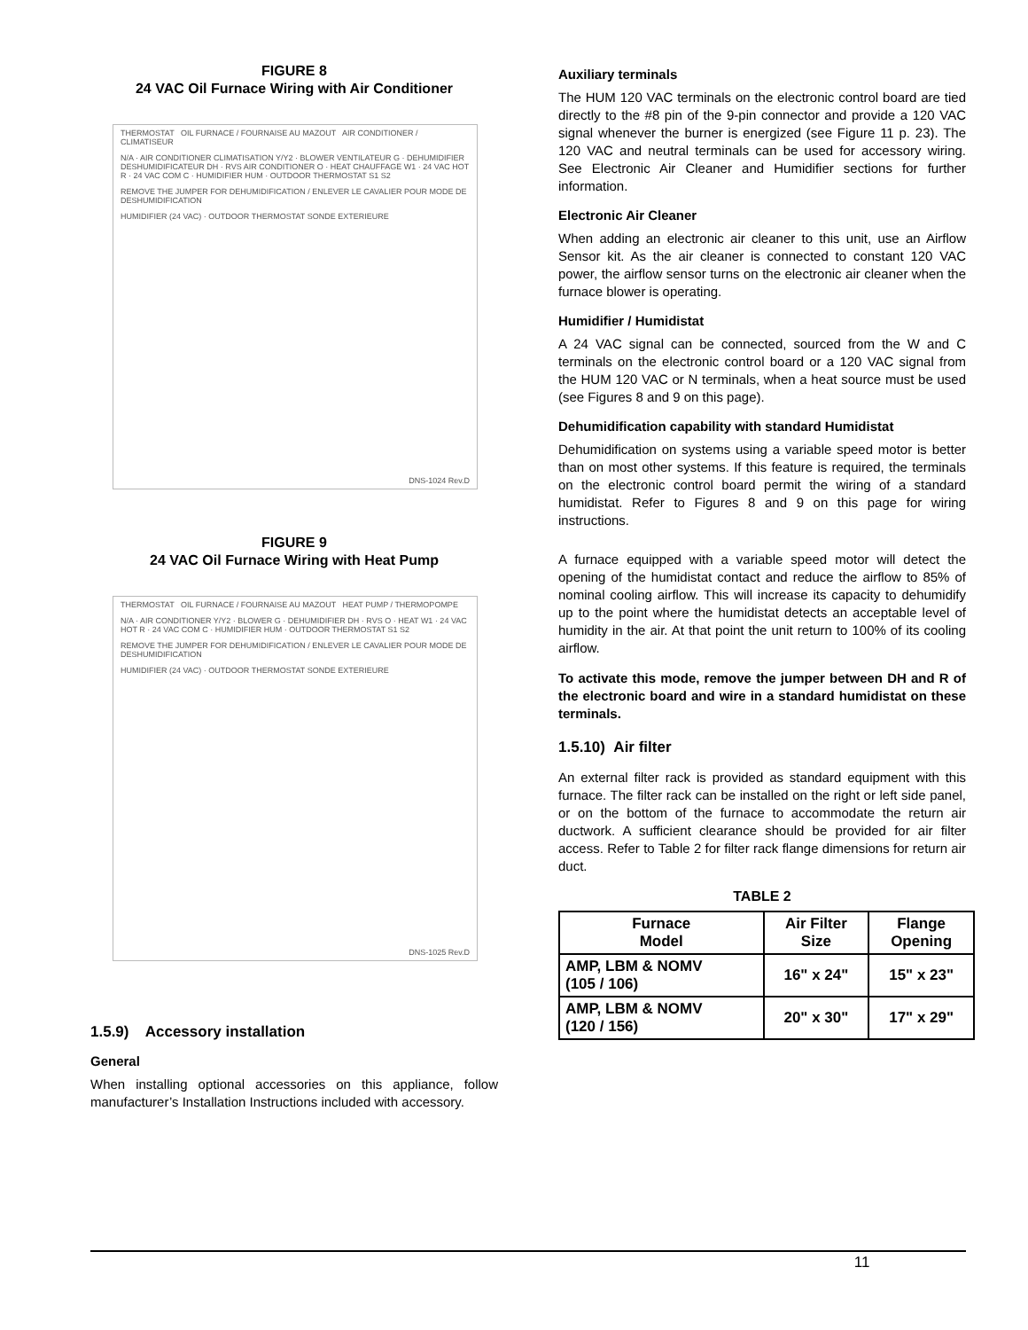FIGURE 8
24 VAC Oil Furnace Wiring with Air Conditioner
THERMOSTAT OIL FURNACE / FOURNAISE AU MAZOUT AIR CONDITIONER / CLIMATISEUR
N/A · AIR CONDITIONER CLIMATISATION Y/Y2 · BLOWER VENTILATEUR G · DEHUMIDIFIER DESHUMIDIFICATEUR DH · RVS AIR CONDITIONER O · HEAT CHAUFFAGE W1 · 24 VAC HOT R · 24 VAC COM C · HUMIDIFIER HUM · OUTDOOR THERMOSTAT S1 S2
REMOVE THE JUMPER FOR DEHUMIDIFICATION / ENLEVER LE CAVALIER POUR MODE DE DESHUMIDIFICATION
HUMIDIFIER (24 VAC) · OUTDOOR THERMOSTAT SONDE EXTERIEURE
DNS-1024 Rev.D
FIGURE 9
24 VAC Oil Furnace Wiring with Heat Pump
THERMOSTAT OIL FURNACE / FOURNAISE AU MAZOUT HEAT PUMP / THERMOPOMPE
N/A · AIR CONDITIONER Y/Y2 · BLOWER G · DEHUMIDIFIER DH · RVS O · HEAT W1 · 24 VAC HOT R · 24 VAC COM C · HUMIDIFIER HUM · OUTDOOR THERMOSTAT S1 S2
REMOVE THE JUMPER FOR DEHUMIDIFICATION / ENLEVER LE CAVALIER POUR MODE DE DESHUMIDIFICATION
HUMIDIFIER (24 VAC) · OUTDOOR THERMOSTAT SONDE EXTERIEURE
DNS-1025 Rev.D
1.5.9) Accessory installation
General
When installing optional accessories on this appliance, follow manufacturer’s Installation Instructions included with accessory.
Auxiliary terminals
The HUM 120 VAC terminals on the electronic control board are tied directly to the #8 pin of the 9-pin connector and provide a 120 VAC signal whenever the burner is energized (see Figure 11 p. 23). The 120 VAC and neutral terminals can be used for accessory wiring. See Electronic Air Cleaner and Humidifier sections for further information.
Electronic Air Cleaner
When adding an electronic air cleaner to this unit, use an Airflow Sensor kit. As the air cleaner is connected to constant 120 VAC power, the airflow sensor turns on the electronic air cleaner when the furnace blower is operating.
Humidifier / Humidistat
A 24 VAC signal can be connected, sourced from the W and C terminals on the electronic control board or a 120 VAC signal from the HUM 120 VAC or N terminals, when a heat source must be used (see Figures 8 and 9 on this page).
Dehumidification capability with standard Humidistat
Dehumidification on systems using a variable speed motor is better than on most other systems. If this feature is required, the terminals on the electronic control board permit the wiring of a standard humidistat. Refer to Figures 8 and 9 on this page for wiring instructions.
A furnace equipped with a variable speed motor will detect the opening of the humidistat contact and reduce the airflow to 85% of nominal cooling airflow. This will increase its capacity to dehumidify up to the point where the humidistat detects an acceptable level of humidity in the air. At that point the unit return to 100% of its cooling airflow.
To activate this mode, remove the jumper between DH and R of the electronic board and wire in a standard humidistat on these terminals.
1.5.10) Air filter
An external filter rack is provided as standard equipment with this furnace. The filter rack can be installed on the right or left side panel, or on the bottom of the furnace to accommodate the return air ductwork. A sufficient clearance should be provided for air filter access. Refer to Table 2 for filter rack flange dimensions for return air duct.
TABLE 2
| Furnace Model | Air Filter Size | Flange Opening |
| --- | --- | --- |
| AMP, LBM & NOMV (105 / 106) | 16" x 24" | 15" x 23" |
| AMP, LBM & NOMV (120 / 156) | 20" x 30" | 17" x 29" |
11